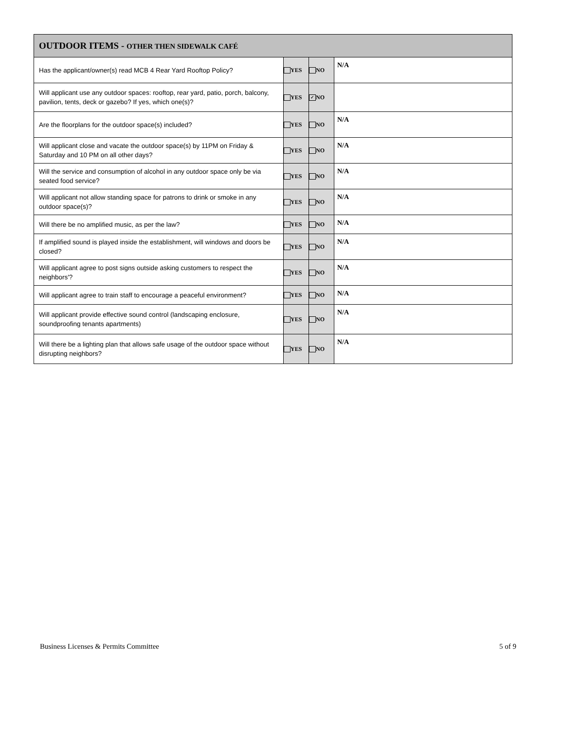| OUTDOOR ITEMS - OTHER THEN SIDEWALK CAFÉ | | | |
| --- | --- | --- | --- |
| Has the applicant/owner(s) read MCB 4 Rear Yard Rooftop Policy? | YES | NO | N/A |
| Will applicant use any outdoor spaces: rooftop, rear yard, patio, porch, balcony, pavilion, tents, deck or gazebo? If yes, which one(s)? | YES | ✓ NO | |
| Are the floorplans for the outdoor space(s) included? | YES | NO | N/A |
| Will applicant close and vacate the outdoor space(s) by 11PM on Friday & Saturday and 10 PM on all other days? | YES | NO | N/A |
| Will the service and consumption of alcohol in any outdoor space only be via seated food service? | YES | NO | N/A |
| Will applicant not allow standing space for patrons to drink or smoke in any outdoor space(s)? | YES | NO | N/A |
| Will there be no amplified music, as per the law? | YES | NO | N/A |
| If amplified sound is played inside the establishment, will windows and doors be closed? | YES | NO | N/A |
| Will applicant agree to post signs outside asking customers to respect the neighbors'? | YES | NO | N/A |
| Will applicant agree to train staff to encourage a peaceful environment? | YES | NO | N/A |
| Will applicant provide effective sound control (landscaping enclosure, soundproofing tenants apartments) | YES | NO | N/A |
| Will there be a lighting plan that allows safe usage of the outdoor space without disrupting neighbors? | YES | NO | N/A |
Business Licenses & Permits Committee
5 of 9